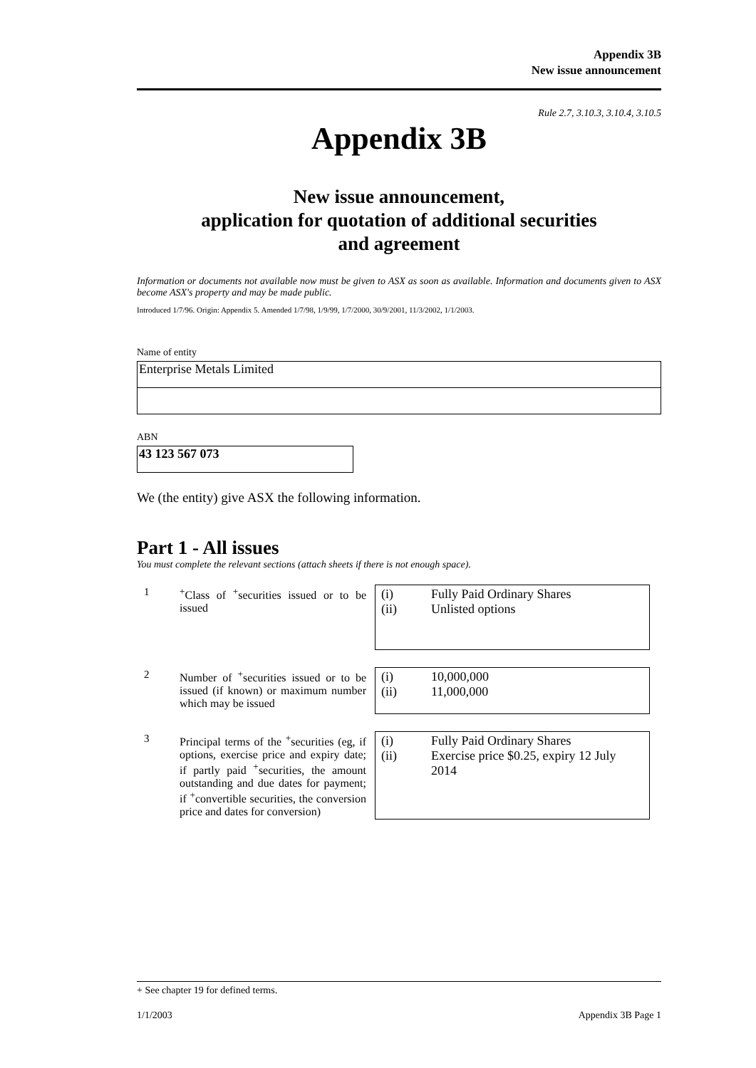Appendix 3B
New issue announcement
Rule 2.7, 3.10.3, 3.10.4, 3.10.5
Appendix 3B
New issue announcement,
application for quotation of additional securities
and agreement
Information or documents not available now must be given to ASX as soon as available. Information and documents given to ASX become ASX's property and may be made public.
Introduced 1/7/96. Origin: Appendix 5. Amended 1/7/98, 1/9/99, 1/7/2000, 30/9/2001, 11/3/2002, 1/1/2003.
Name of entity
Enterprise Metals Limited
ABN
43 123 567 073
We (the entity) give ASX the following information.
Part 1 - All issues
You must complete the relevant sections (attach sheets if there is not enough space).
| 1 | <sup>+</sup>Class of <sup>+</sup>securities issued or to be issued | / (i) / Fully Paid Ordinary Shares / / (ii) / Unlisted options / |
| 2 | Number of <sup>+</sup>securities issued or to be issued (if known) or maximum number which may be issued | / (i) / 10,000,000 / / (ii) / 11,000,000 / |
| 3 | Principal terms of the <sup>+</sup>securities (eg, if options, exercise price and expiry date; if partly paid <sup>+</sup>securities, the amount outstanding and due dates for payment; if <sup>+</sup>convertible securities, the conversion price and dates for conversion) | / (i) / Fully Paid Ordinary Shares / / (ii) / Exercise price $0.25, expiry 12 July 2014 / |
+ See chapter 19 for defined terms.
1/1/2003 Appendix 3B Page 1